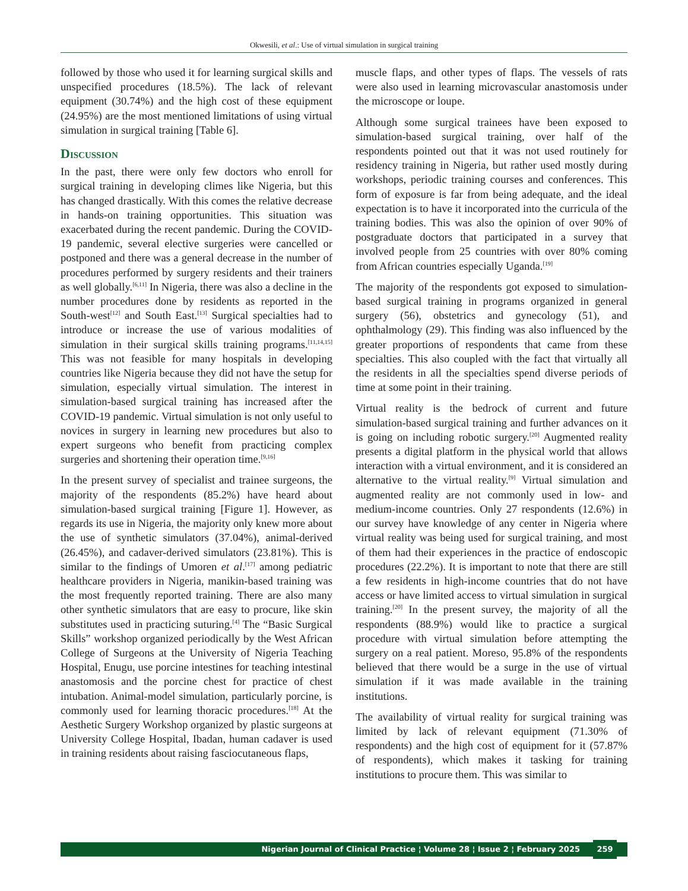Okwesili, et al.: Use of virtual simulation in surgical training
followed by those who used it for learning surgical skills and unspecified procedures (18.5%). The lack of relevant equipment (30.74%) and the high cost of these equipment (24.95%) are the most mentioned limitations of using virtual simulation in surgical training [Table 6].
Discussion
In the past, there were only few doctors who enroll for surgical training in developing climes like Nigeria, but this has changed drastically. With this comes the relative decrease in hands-on training opportunities. This situation was exacerbated during the recent pandemic. During the COVID-19 pandemic, several elective surgeries were cancelled or postponed and there was a general decrease in the number of procedures performed by surgery residents and their trainers as well globally.<sup>[6,11]</sup> In Nigeria, there was also a decline in the number procedures done by residents as reported in the South-west<sup>[12]</sup> and South East.<sup>[13]</sup> Surgical specialties had to introduce or increase the use of various modalities of simulation in their surgical skills training programs.<sup>[11,14,15]</sup> This was not feasible for many hospitals in developing countries like Nigeria because they did not have the setup for simulation, especially virtual simulation. The interest in simulation-based surgical training has increased after the COVID-19 pandemic. Virtual simulation is not only useful to novices in surgery in learning new procedures but also to expert surgeons who benefit from practicing complex surgeries and shortening their operation time.<sup>[9,16]</sup>
In the present survey of specialist and trainee surgeons, the majority of the respondents (85.2%) have heard about simulation-based surgical training [Figure 1]. However, as regards its use in Nigeria, the majority only knew more about the use of synthetic simulators (37.04%), animal-derived (26.45%), and cadaver-derived simulators (23.81%). This is similar to the findings of Umoren et al.<sup>[17]</sup> among pediatric healthcare providers in Nigeria, manikin-based training was the most frequently reported training. There are also many other synthetic simulators that are easy to procure, like skin substitutes used in practicing suturing.<sup>[4]</sup> The “Basic Surgical Skills” workshop organized periodically by the West African College of Surgeons at the University of Nigeria Teaching Hospital, Enugu, use porcine intestines for teaching intestinal anastomosis and the porcine chest for practice of chest intubation. Animal-model simulation, particularly porcine, is commonly used for learning thoracic procedures.<sup>[18]</sup> At the Aesthetic Surgery Workshop organized by plastic surgeons at University College Hospital, Ibadan, human cadaver is used in training residents about raising fasciocutaneous flaps,
muscle flaps, and other types of flaps. The vessels of rats were also used in learning microvascular anastomosis under the microscope or loupe.
Although some surgical trainees have been exposed to simulation-based surgical training, over half of the respondents pointed out that it was not used routinely for residency training in Nigeria, but rather used mostly during workshops, periodic training courses and conferences. This form of exposure is far from being adequate, and the ideal expectation is to have it incorporated into the curricula of the training bodies. This was also the opinion of over 90% of postgraduate doctors that participated in a survey that involved people from 25 countries with over 80% coming from African countries especially Uganda.<sup>[19]</sup>
The majority of the respondents got exposed to simulation-based surgical training in programs organized in general surgery (56), obstetrics and gynecology (51), and ophthalmology (29). This finding was also influenced by the greater proportions of respondents that came from these specialties. This also coupled with the fact that virtually all the residents in all the specialties spend diverse periods of time at some point in their training.
Virtual reality is the bedrock of current and future simulation-based surgical training and further advances on it is going on including robotic surgery.<sup>[20]</sup> Augmented reality presents a digital platform in the physical world that allows interaction with a virtual environment, and it is considered an alternative to the virtual reality.<sup>[9]</sup> Virtual simulation and augmented reality are not commonly used in low- and medium-income countries. Only 27 respondents (12.6%) in our survey have knowledge of any center in Nigeria where virtual reality was being used for surgical training, and most of them had their experiences in the practice of endoscopic procedures (22.2%). It is important to note that there are still a few residents in high-income countries that do not have access or have limited access to virtual simulation in surgical training.<sup>[20]</sup> In the present survey, the majority of all the respondents (88.9%) would like to practice a surgical procedure with virtual simulation before attempting the surgery on a real patient. Moreso, 95.8% of the respondents believed that there would be a surge in the use of virtual simulation if it was made available in the training institutions.
The availability of virtual reality for surgical training was limited by lack of relevant equipment (71.30% of respondents) and the high cost of equipment for it (57.87% of respondents), which makes it tasking for training institutions to procure them. This was similar to
Nigerian Journal of Clinical Practice ¦ Volume 28 ¦ Issue 2 ¦ February 2025 259